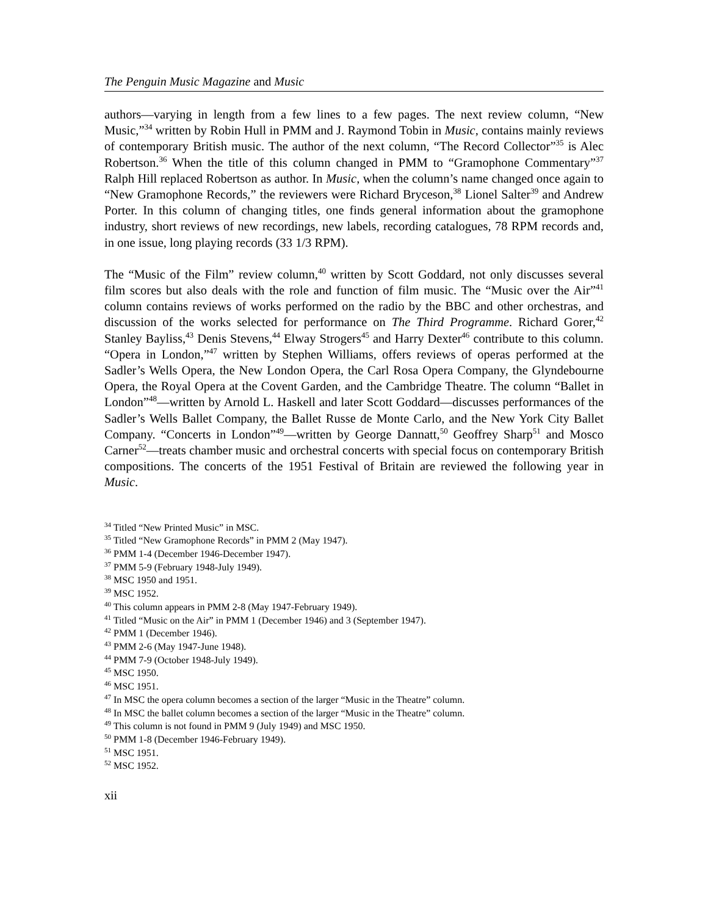The Penguin Music Magazine and Music
authors—varying in length from a few lines to a few pages. The next review column, “New Music,”<sup>34</sup> written by Robin Hull in PMM and J. Raymond Tobin in Music, contains mainly reviews of contemporary British music. The author of the next column, “The Record Collector”<sup>35</sup> is Alec Robertson.<sup>36</sup> When the title of this column changed in PMM to “Gramophone Commentary”<sup>37</sup> Ralph Hill replaced Robertson as author. In Music, when the column’s name changed once again to “New Gramophone Records,” the reviewers were Richard Bryceson,<sup>38</sup> Lionel Salter<sup>39</sup> and Andrew Porter. In this column of changing titles, one finds general information about the gramophone industry, short reviews of new recordings, new labels, recording catalogues, 78 RPM records and, in one issue, long playing records (33 1/3 RPM).
The “Music of the Film” review column,<sup>40</sup> written by Scott Goddard, not only discusses several film scores but also deals with the role and function of film music. The “Music over the Air”<sup>41</sup> column contains reviews of works performed on the radio by the BBC and other orchestras, and discussion of the works selected for performance on The Third Programme. Richard Gorer,<sup>42</sup> Stanley Bayliss,<sup>43</sup> Denis Stevens,<sup>44</sup> Elway Strogers<sup>45</sup> and Harry Dexter<sup>46</sup> contribute to this column. “Opera in London,”<sup>47</sup> written by Stephen Williams, offers reviews of operas performed at the Sadler’s Wells Opera, the New London Opera, the Carl Rosa Opera Company, the Glyndebourne Opera, the Royal Opera at the Covent Garden, and the Cambridge Theatre. The column “Ballet in London”<sup>48</sup>—written by Arnold L. Haskell and later Scott Goddard—discusses performances of the Sadler’s Wells Ballet Company, the Ballet Russe de Monte Carlo, and the New York City Ballet Company. “Concerts in London”<sup>49</sup>—written by George Dannatt,<sup>50</sup> Geoffrey Sharp<sup>51</sup> and Mosco Carner<sup>52</sup>—treats chamber music and orchestral concerts with special focus on contemporary British compositions. The concerts of the 1951 Festival of Britain are reviewed the following year in Music.
<sup>34</sup> Titled “New Printed Music” in MSC.
<sup>35</sup> Titled “New Gramophone Records” in PMM 2 (May 1947).
<sup>36</sup> PMM 1-4 (December 1946-December 1947).
<sup>37</sup> PMM 5-9 (February 1948-July 1949).
<sup>38</sup> MSC 1950 and 1951.
<sup>39</sup> MSC 1952.
<sup>40</sup> This column appears in PMM 2-8 (May 1947-February 1949).
<sup>41</sup> Titled “Music on the Air” in PMM 1 (December 1946) and 3 (September 1947).
<sup>42</sup> PMM 1 (December 1946).
<sup>43</sup> PMM 2-6 (May 1947-June 1948).
<sup>44</sup> PMM 7-9 (October 1948-July 1949).
<sup>45</sup> MSC 1950.
<sup>46</sup> MSC 1951.
<sup>47</sup> In MSC the opera column becomes a section of the larger “Music in the Theatre” column.
<sup>48</sup> In MSC the ballet column becomes a section of the larger “Music in the Theatre” column.
<sup>49</sup> This column is not found in PMM 9 (July 1949) and MSC 1950.
<sup>50</sup> PMM 1-8 (December 1946-February 1949).
<sup>51</sup> MSC 1951.
<sup>52</sup> MSC 1952.
xii